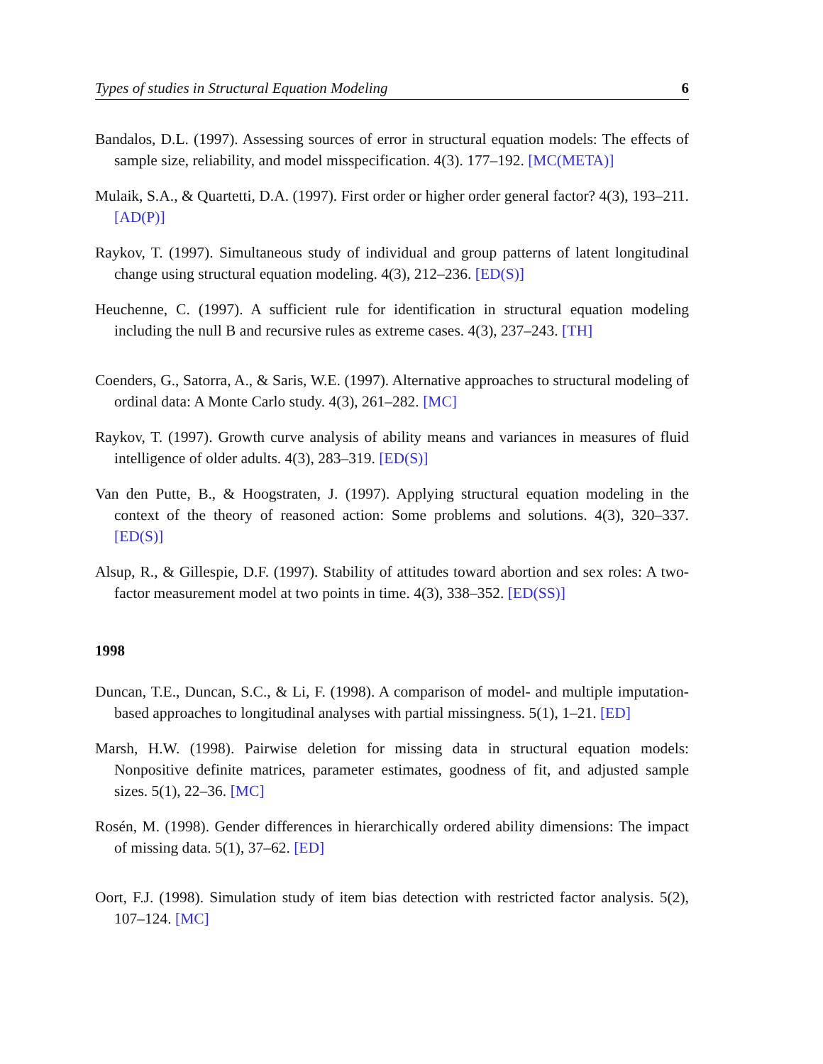Types of studies in Structural Equation Modeling 6
Bandalos, D.L. (1997). Assessing sources of error in structural equation models: The effects of sample size, reliability, and model misspecification. 4(3). 177–192. [MC(META)]
Mulaik, S.A., & Quartetti, D.A. (1997). First order or higher order general factor? 4(3), 193–211. [AD(P)]
Raykov, T. (1997). Simultaneous study of individual and group patterns of latent longitudinal change using structural equation modeling. 4(3), 212–236. [ED(S)]
Heuchenne, C. (1997). A sufficient rule for identification in structural equation modeling including the null B and recursive rules as extreme cases. 4(3), 237–243. [TH]
Coenders, G., Satorra, A., & Saris, W.E. (1997). Alternative approaches to structural modeling of ordinal data: A Monte Carlo study. 4(3), 261–282. [MC]
Raykov, T. (1997). Growth curve analysis of ability means and variances in measures of fluid intelligence of older adults. 4(3), 283–319. [ED(S)]
Van den Putte, B., & Hoogstraten, J. (1997). Applying structural equation modeling in the context of the theory of reasoned action: Some problems and solutions. 4(3), 320–337. [ED(S)]
Alsup, R., & Gillespie, D.F. (1997). Stability of attitudes toward abortion and sex roles: A two-factor measurement model at two points in time. 4(3), 338–352. [ED(SS)]
1998
Duncan, T.E., Duncan, S.C., & Li, F. (1998). A comparison of model- and multiple imputation-based approaches to longitudinal analyses with partial missingness. 5(1), 1–21. [ED]
Marsh, H.W. (1998). Pairwise deletion for missing data in structural equation models: Nonpositive definite matrices, parameter estimates, goodness of fit, and adjusted sample sizes. 5(1), 22–36. [MC]
Rosén, M. (1998). Gender differences in hierarchically ordered ability dimensions: The impact of missing data. 5(1), 37–62. [ED]
Oort, F.J. (1998). Simulation study of item bias detection with restricted factor analysis. 5(2), 107–124. [MC]